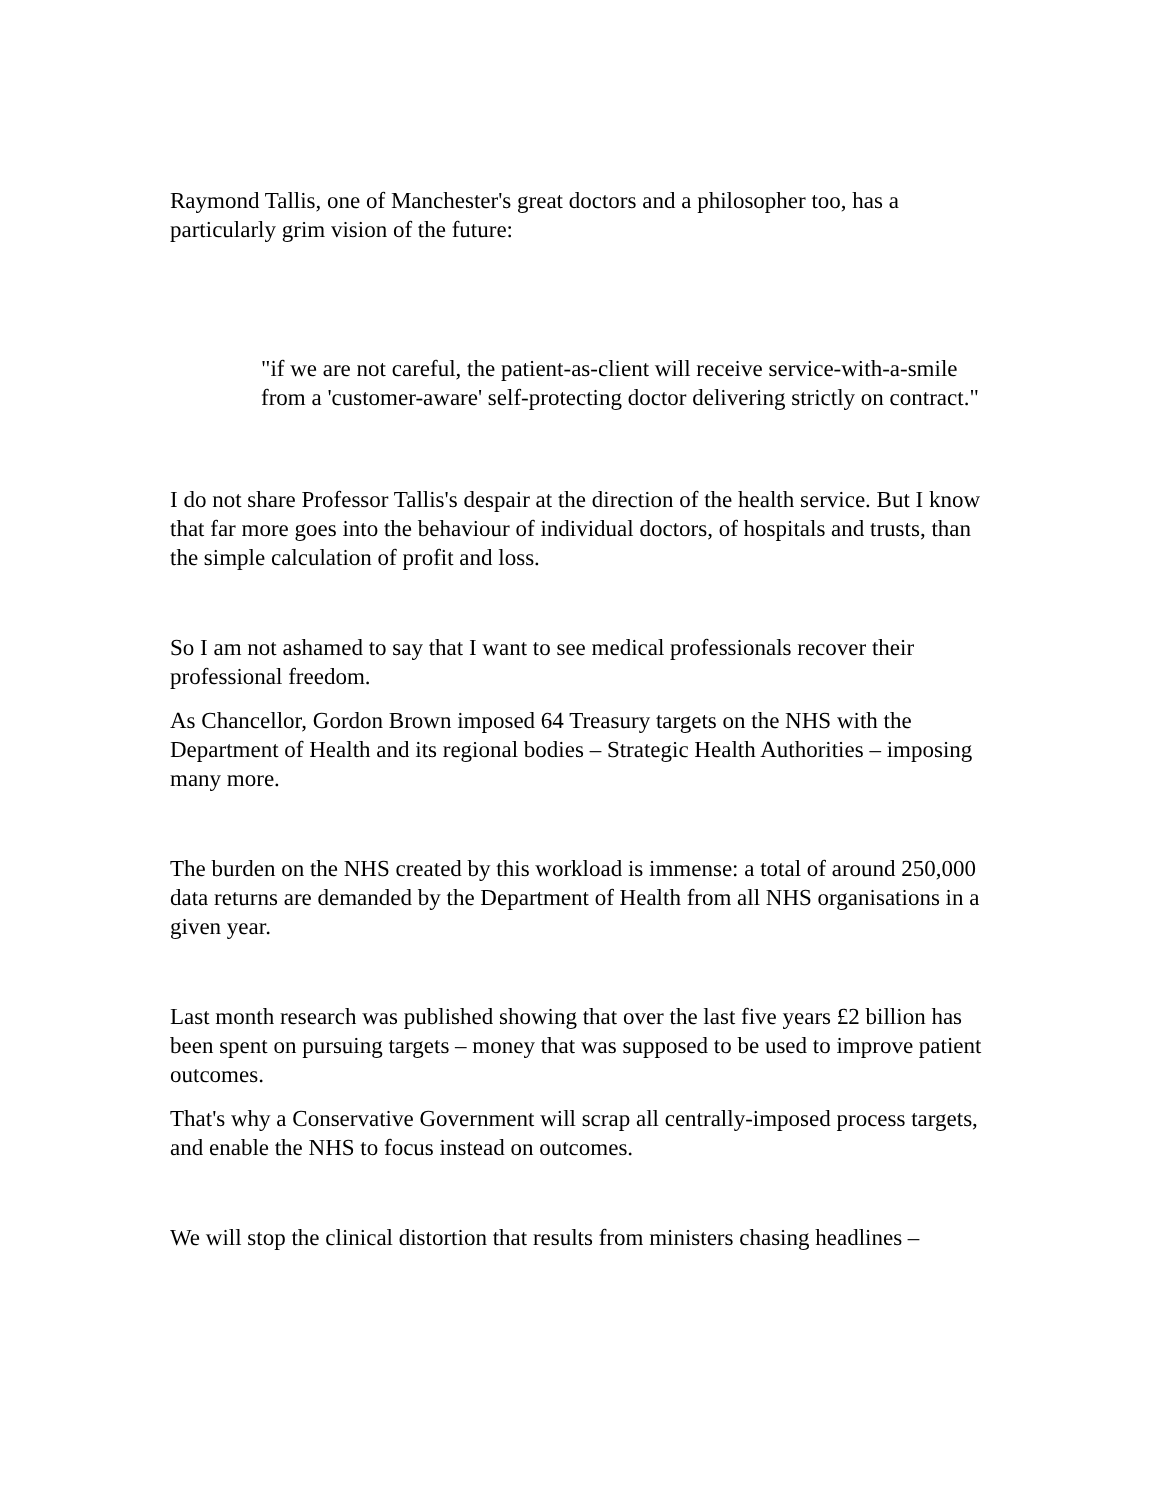Raymond Tallis, one of Manchester's great doctors and a philosopher too, has a particularly grim vision of the future:
"if we are not careful, the patient-as-client will receive service-with-a-smile from a 'customer-aware' self-protecting doctor delivering strictly on contract."
I do not share Professor Tallis's despair at the direction of the health service. But I know that far more goes into the behaviour of individual doctors, of hospitals and trusts, than the simple calculation of profit and loss.
So I am not ashamed to say that I want to see medical professionals recover their professional freedom.
As Chancellor, Gordon Brown imposed 64 Treasury targets on the NHS with the Department of Health and its regional bodies – Strategic Health Authorities – imposing many more.
The burden on the NHS created by this workload is immense: a total of around 250,000 data returns are demanded by the Department of Health from all NHS organisations in a given year.
Last month research was published showing that over the last five years £2 billion has been spent on pursuing targets – money that was supposed to be used to improve patient outcomes.
That's why a Conservative Government will scrap all centrally-imposed process targets, and enable the NHS to focus instead on outcomes.
We will stop the clinical distortion that results from ministers chasing headlines –